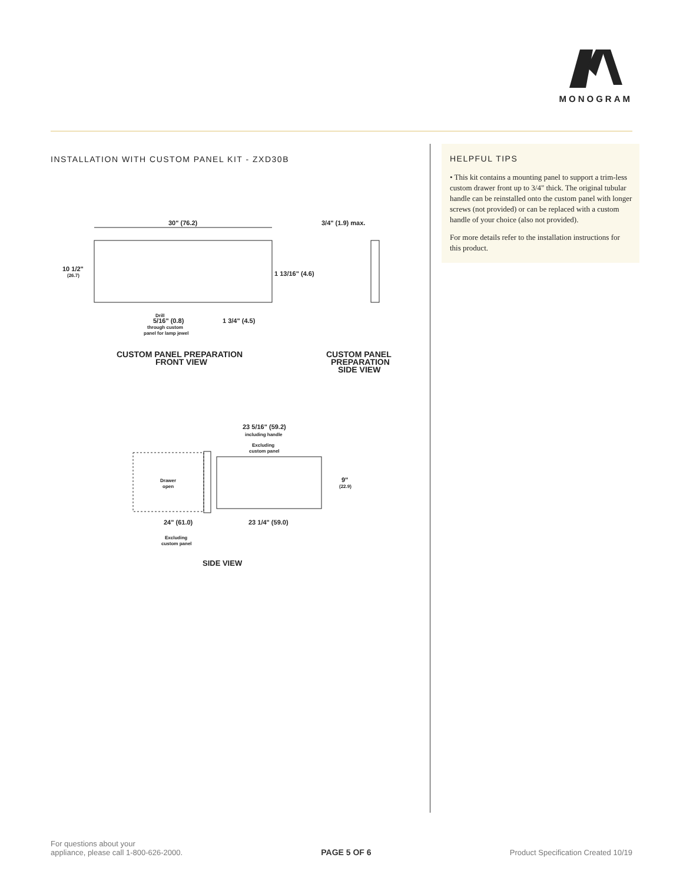MONOGRAM
INSTALLATION WITH CUSTOM PANEL KIT - ZXD30B
30" (76.2)
3/4" (1.9) max.
10 1/2"
(26.7)
1 13/16" (4.6)
Drill
5/16" (0.8)
through custom
panel for lamp jewel
1 3/4" (4.5)
CUSTOM PANEL PREPARATION
FRONT VIEW
CUSTOM PANEL
PREPARATION
SIDE VIEW
23 5/16" (59.2)
including handle
Excluding
custom panel
Drawer
open
9"
(22.9)
24" (61.0)
23 1/4" (59.0)
Excluding
custom panel
SIDE VIEW
HELPFUL TIPS
• This kit contains a mounting panel to support a trim-less custom drawer front up to 3/4" thick. The original tubular handle can be reinstalled onto the custom panel with longer screws (not provided) or can be replaced with a custom handle of your choice (also not provided).
For more details refer to the installation instructions for this product.
For questions about your
appliance, please call 1-800-626-2000.
PAGE 5 OF 6
Product Specification Created 10/19